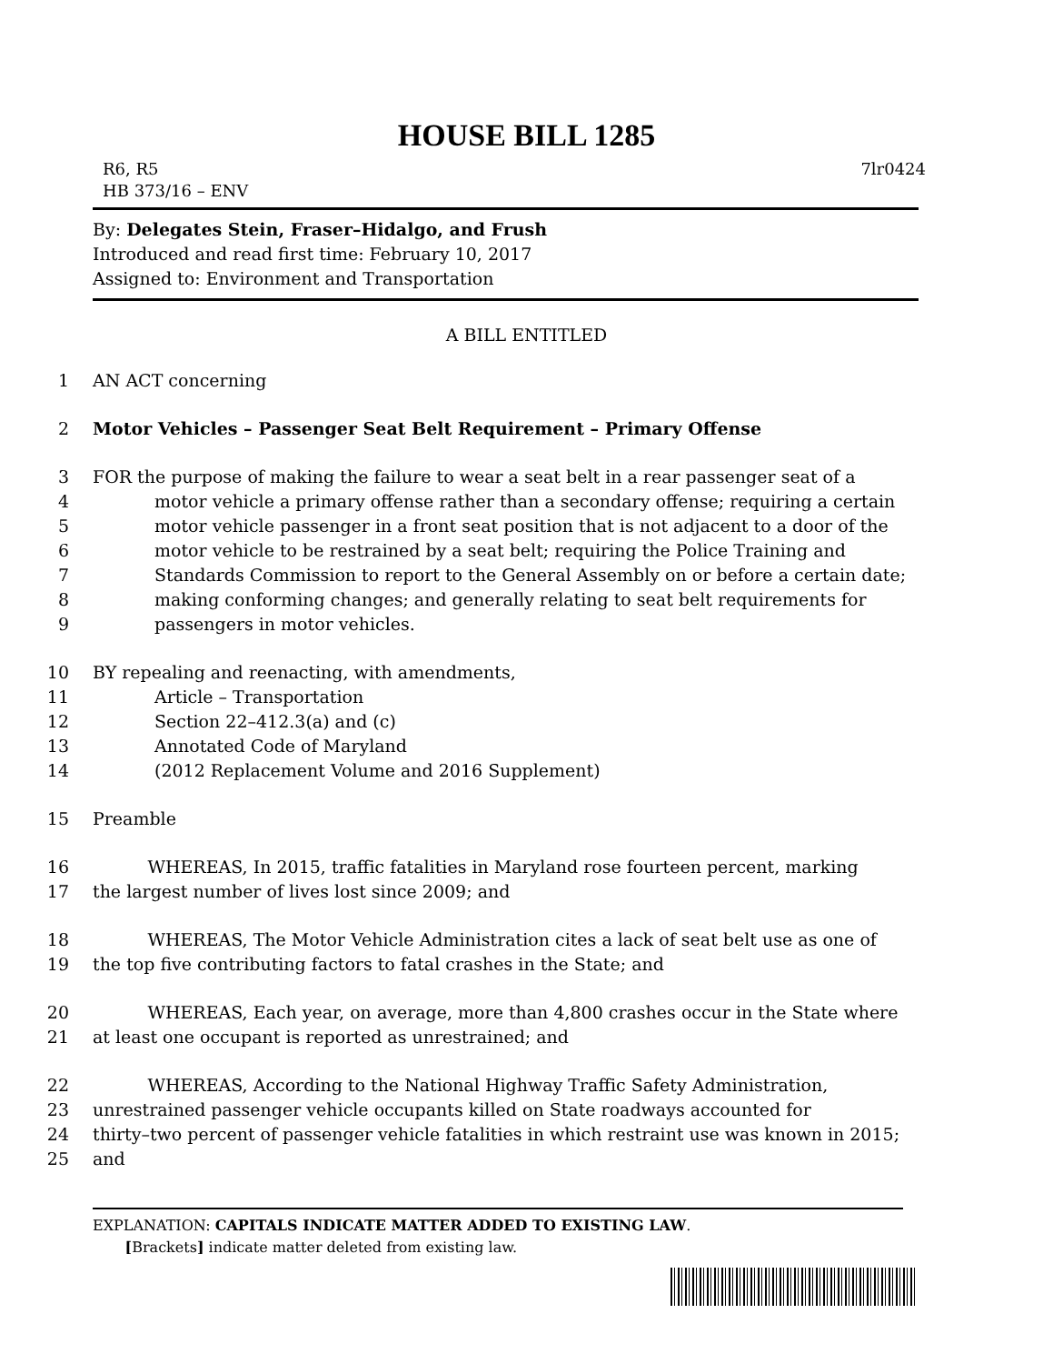HOUSE BILL 1285
R6, R5
HB 373/16 – ENV
7lr0424
By: Delegates Stein, Fraser–Hidalgo, and Frush
Introduced and read first time: February 10, 2017
Assigned to: Environment and Transportation
A BILL ENTITLED
1 AN ACT concerning
2 Motor Vehicles – Passenger Seat Belt Requirement – Primary Offense
3 FOR the purpose of making the failure to wear a seat belt in a rear passenger seat of a
4 motor vehicle a primary offense rather than a secondary offense; requiring a certain
5 motor vehicle passenger in a front seat position that is not adjacent to a door of the
6 motor vehicle to be restrained by a seat belt; requiring the Police Training and
7 Standards Commission to report to the General Assembly on or before a certain date;
8 making conforming changes; and generally relating to seat belt requirements for
9 passengers in motor vehicles.
10 BY repealing and reenacting, with amendments,
11 Article – Transportation
12 Section 22–412.3(a) and (c)
13 Annotated Code of Maryland
14 (2012 Replacement Volume and 2016 Supplement)
15 Preamble
16 WHEREAS, In 2015, traffic fatalities in Maryland rose fourteen percent, marking
17 the largest number of lives lost since 2009; and
18 WHEREAS, The Motor Vehicle Administration cites a lack of seat belt use as one of
19 the top five contributing factors to fatal crashes in the State; and
20 WHEREAS, Each year, on average, more than 4,800 crashes occur in the State where
21 at least one occupant is reported as unrestrained; and
22 WHEREAS, According to the National Highway Traffic Safety Administration,
23 unrestrained passenger vehicle occupants killed on State roadways accounted for
24 thirty–two percent of passenger vehicle fatalities in which restraint use was known in 2015;
25 and
EXPLANATION: CAPITALS INDICATE MATTER ADDED TO EXISTING LAW.
[Brackets] indicate matter deleted from existing law.